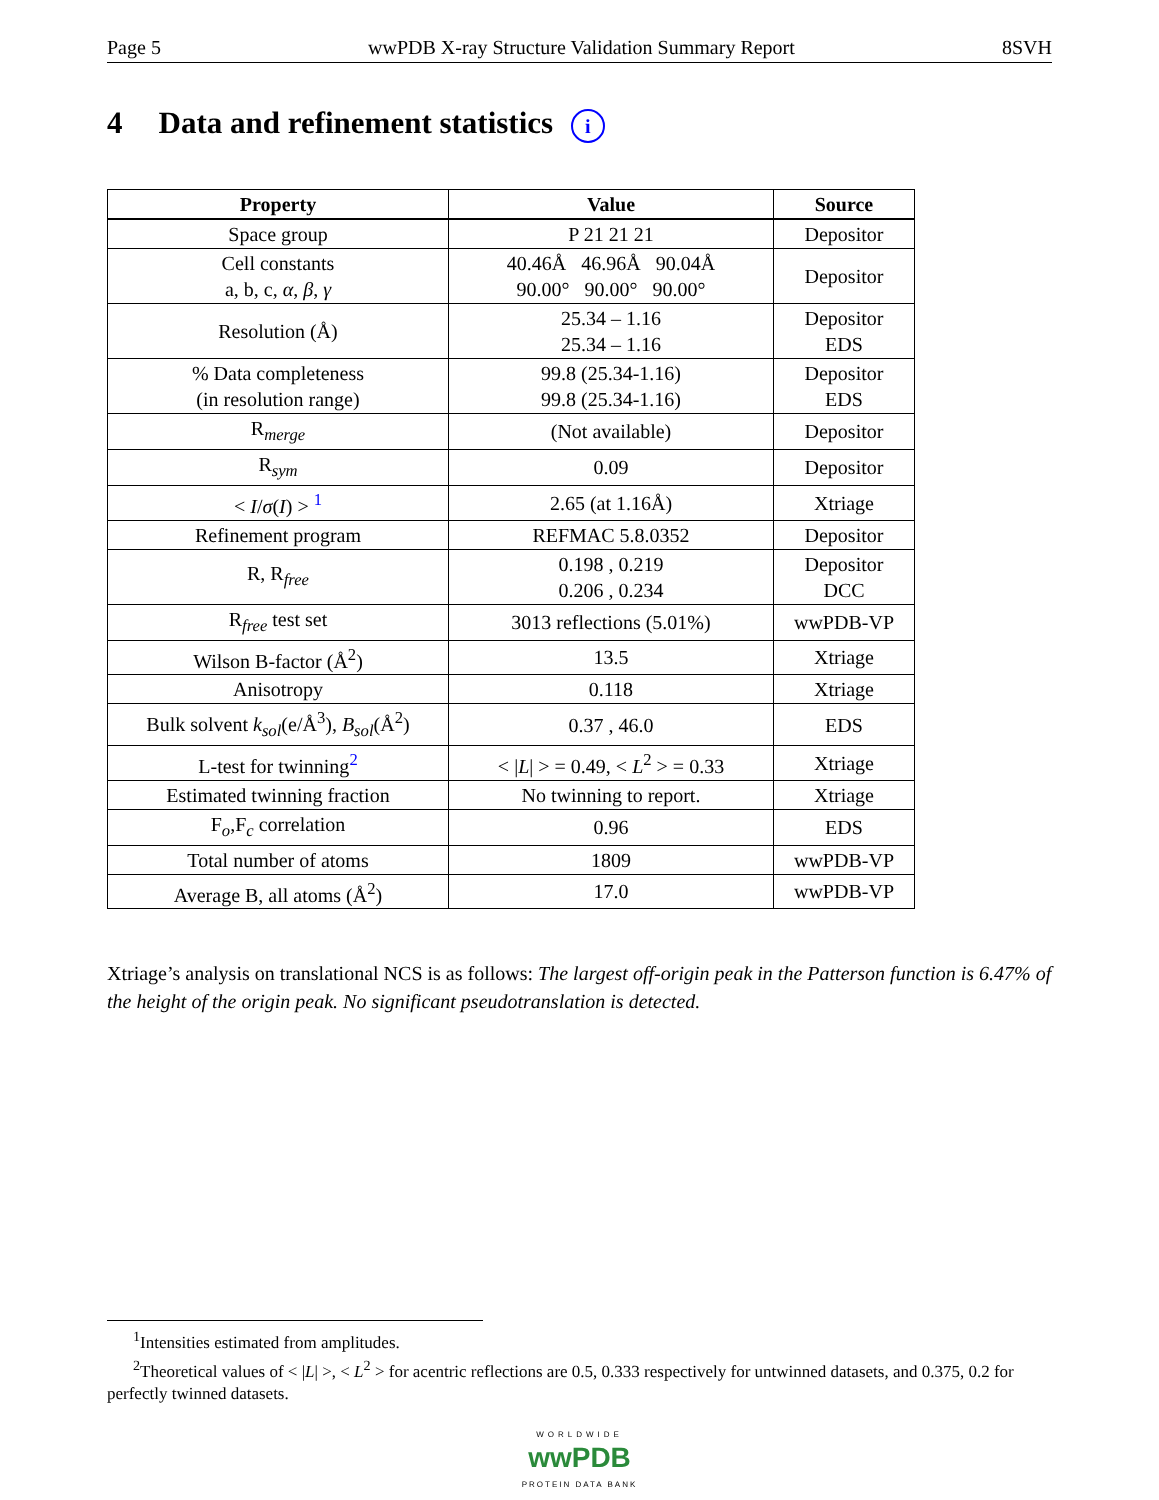Page 5 wwPDB X-ray Structure Validation Summary Report 8SVH
4 Data and refinement statistics i
| Property | Value | Source |
| --- | --- | --- |
| Space group | P 21 21 21 | Depositor |
| Cell constants a, b, c, α , β , γ | 40.46Å 46.96Å 90.04Å 90.00° 90.00° 90.00° | Depositor |
| Resolution (Å) | 25.34 – 1.16 25.34 – 1.16 | Depositor EDS |
| % Data completeness (in resolution range) | 99.8 (25.34-1.16) 99.8 (25.34-1.16) | Depositor EDS |
| R<sub>merge</sub> | (Not available) | Depositor |
| R<sub>sym</sub> | 0.09 | Depositor |
| < I / σ ( I ) > <sup>1</sup> | 2.65 (at 1.16Å) | Xtriage |
| Refinement program | REFMAC 5.8.0352 | Depositor |
| R, R<sub>free</sub> | 0.198 , 0.219 0.206 , 0.234 | Depositor DCC |
| R<sub>free</sub> test set | 3013 reflections (5.01%) | wwPDB-VP |
| Wilson B-factor (Å<sup>2</sup>) | 13.5 | Xtriage |
| Anisotropy | 0.118 | Xtriage |
| Bulk solvent k<sub>sol</sub> (e/Å<sup>3</sup>), B<sub>sol</sub> (Å<sup>2</sup>) | 0.37 , 46.0 | EDS |
| L-test for twinning<sup>2</sup> | < / L / > = 0.49, < L<sup>2</sup> > = 0.33 | Xtriage |
| Estimated twinning fraction | No twinning to report. | Xtriage |
| F<sub>o</sub>,F<sub>c</sub> correlation | 0.96 | EDS |
| Total number of atoms | 1809 | wwPDB-VP |
| Average B, all atoms (Å<sup>2</sup>) | 17.0 | wwPDB-VP |
Xtriage’s analysis on translational NCS is as follows: The largest off-origin peak in the Patterson function is 6.47% of the height of the origin peak. No significant pseudotranslation is detected.
<sup>1</sup> Intensities estimated from amplitudes.
<sup>2</sup> Theoretical values of < |L| >, < L<sup>2</sup> > for acentric reflections are 0.5, 0.333 respectively for untwinned datasets, and 0.375, 0.2 for perfectly twinned datasets.
WORLDWIDE
wwPDB
PROTEIN DATA BANK